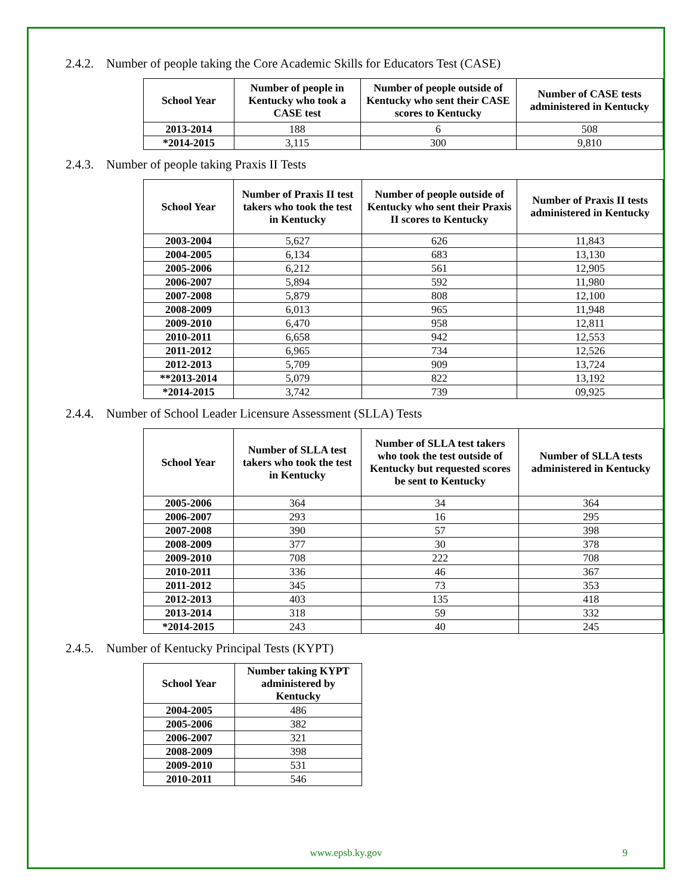2.4.2. Number of people taking the Core Academic Skills for Educators Test (CASE)
| School Year | Number of people in Kentucky who took a CASE test | Number of people outside of Kentucky who sent their CASE scores to Kentucky | Number of CASE tests administered in Kentucky |
| --- | --- | --- | --- |
| 2013-2014 | 188 | 6 | 508 |
| *2014-2015 | 3,115 | 300 | 9,810 |
2.4.3. Number of people taking Praxis II Tests
| School Year | Number of Praxis II test takers who took the test in Kentucky | Number of people outside of Kentucky who sent their Praxis II scores to Kentucky | Number of Praxis II tests administered in Kentucky |
| --- | --- | --- | --- |
| 2003-2004 | 5,627 | 626 | 11,843 |
| 2004-2005 | 6,134 | 683 | 13,130 |
| 2005-2006 | 6,212 | 561 | 12,905 |
| 2006-2007 | 5,894 | 592 | 11,980 |
| 2007-2008 | 5,879 | 808 | 12,100 |
| 2008-2009 | 6,013 | 965 | 11,948 |
| 2009-2010 | 6,470 | 958 | 12,811 |
| 2010-2011 | 6,658 | 942 | 12,553 |
| 2011-2012 | 6,965 | 734 | 12,526 |
| 2012-2013 | 5,709 | 909 | 13,724 |
| **2013-2014 | 5,079 | 822 | 13,192 |
| *2014-2015 | 3,742 | 739 | 09,925 |
2.4.4. Number of School Leader Licensure Assessment (SLLA) Tests
| School Year | Number of SLLA test takers who took the test in Kentucky | Number of SLLA test takers who took the test outside of Kentucky but requested scores be sent to Kentucky | Number of SLLA tests administered in Kentucky |
| --- | --- | --- | --- |
| 2005-2006 | 364 | 34 | 364 |
| 2006-2007 | 293 | 16 | 295 |
| 2007-2008 | 390 | 57 | 398 |
| 2008-2009 | 377 | 30 | 378 |
| 2009-2010 | 708 | 222 | 708 |
| 2010-2011 | 336 | 46 | 367 |
| 2011-2012 | 345 | 73 | 353 |
| 2012-2013 | 403 | 135 | 418 |
| 2013-2014 | 318 | 59 | 332 |
| *2014-2015 | 243 | 40 | 245 |
2.4.5. Number of Kentucky Principal Tests (KYPT)
| School Year | Number taking KYPT administered by Kentucky |
| --- | --- |
| 2004-2005 | 486 |
| 2005-2006 | 382 |
| 2006-2007 | 321 |
| 2008-2009 | 398 |
| 2009-2010 | 531 |
| 2010-2011 | 546 |
www.epsb.ky.gov 9